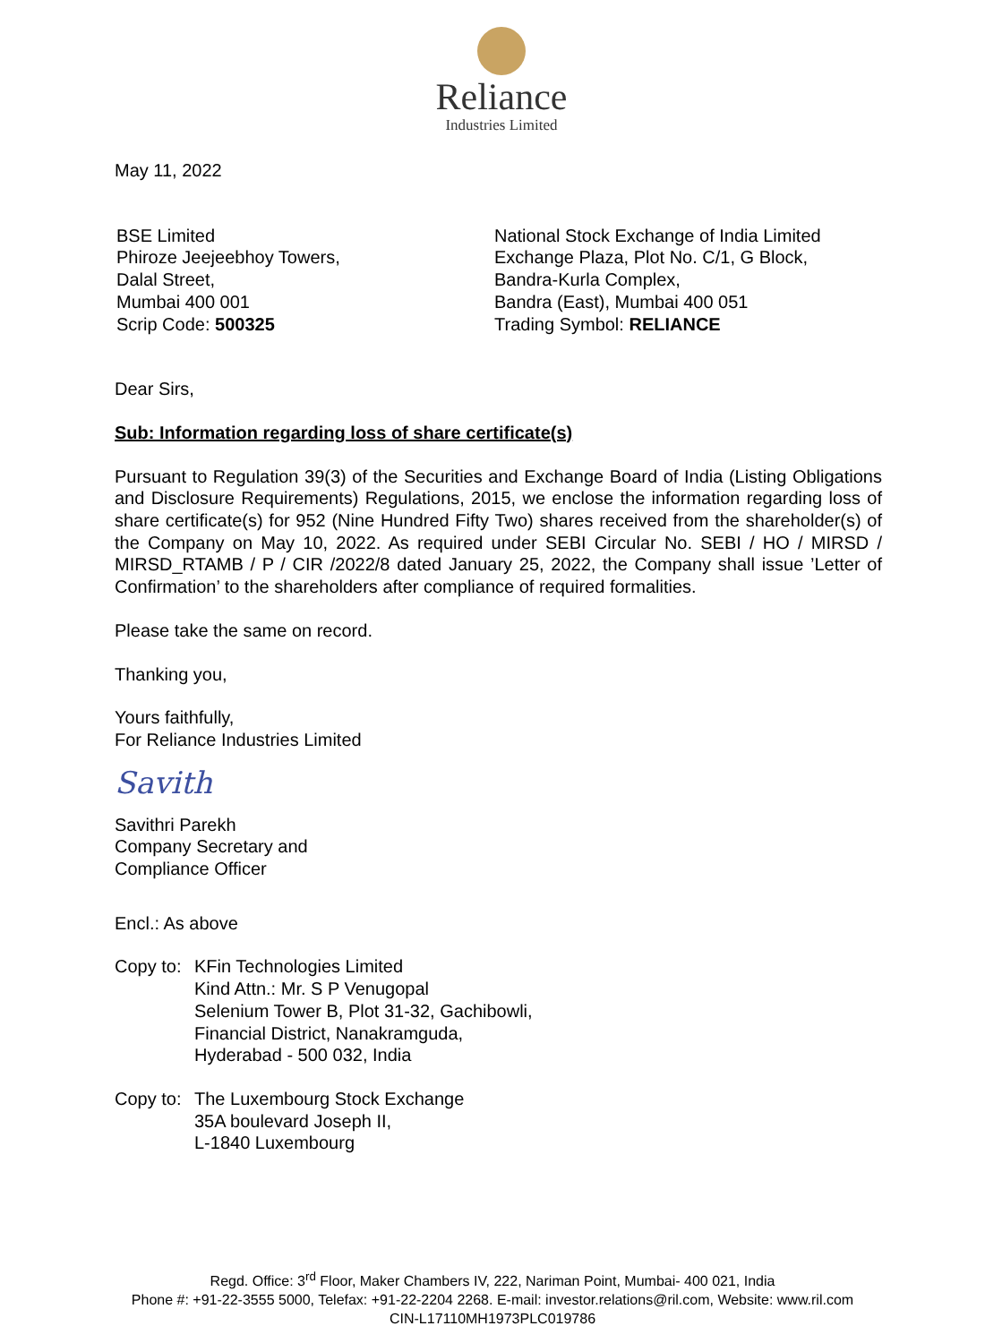Reliance
Industries Limited
May 11, 2022
BSE Limited
Phiroze Jeejeebhoy Towers,
Dalal Street,
Mumbai 400 001
Scrip Code: 500325
National Stock Exchange of India Limited
Exchange Plaza, Plot No. C/1, G Block,
Bandra-Kurla Complex,
Bandra (East), Mumbai 400 051
Trading Symbol: RELIANCE
Dear Sirs,
Sub: Information regarding loss of share certificate(s)
Pursuant to Regulation 39(3) of the Securities and Exchange Board of India (Listing Obligations and Disclosure Requirements) Regulations, 2015, we enclose the information regarding loss of share certificate(s) for 952 (Nine Hundred Fifty Two) shares received from the shareholder(s) of the Company on May 10, 2022. As required under SEBI Circular No. SEBI / HO / MIRSD / MIRSD_RTAMB / P / CIR /2022/8 dated January 25, 2022, the Company shall issue ’Letter of Confirmation’ to the shareholders after compliance of required formalities.
Please take the same on record.
Thanking you,
Yours faithfully,
For Reliance Industries Limited
Savith
Savithri Parekh
Company Secretary and
Compliance Officer
Encl.: As above
Copy to:
KFin Technologies Limited
Kind Attn.: Mr. S P Venugopal
Selenium Tower B, Plot 31-32, Gachibowli,
Financial District, Nanakramguda,
Hyderabad - 500 032, India
Copy to:
The Luxembourg Stock Exchange
35A boulevard Joseph II,
L-1840 Luxembourg
Regd. Office: 3<sup>rd</sup> Floor, Maker Chambers IV, 222, Nariman Point, Mumbai- 400 021, India
Phone #: +91-22-3555 5000, Telefax: +91-22-2204 2268. E-mail: investor.relations@ril.com, Website: www.ril.com
CIN-L17110MH1973PLC019786